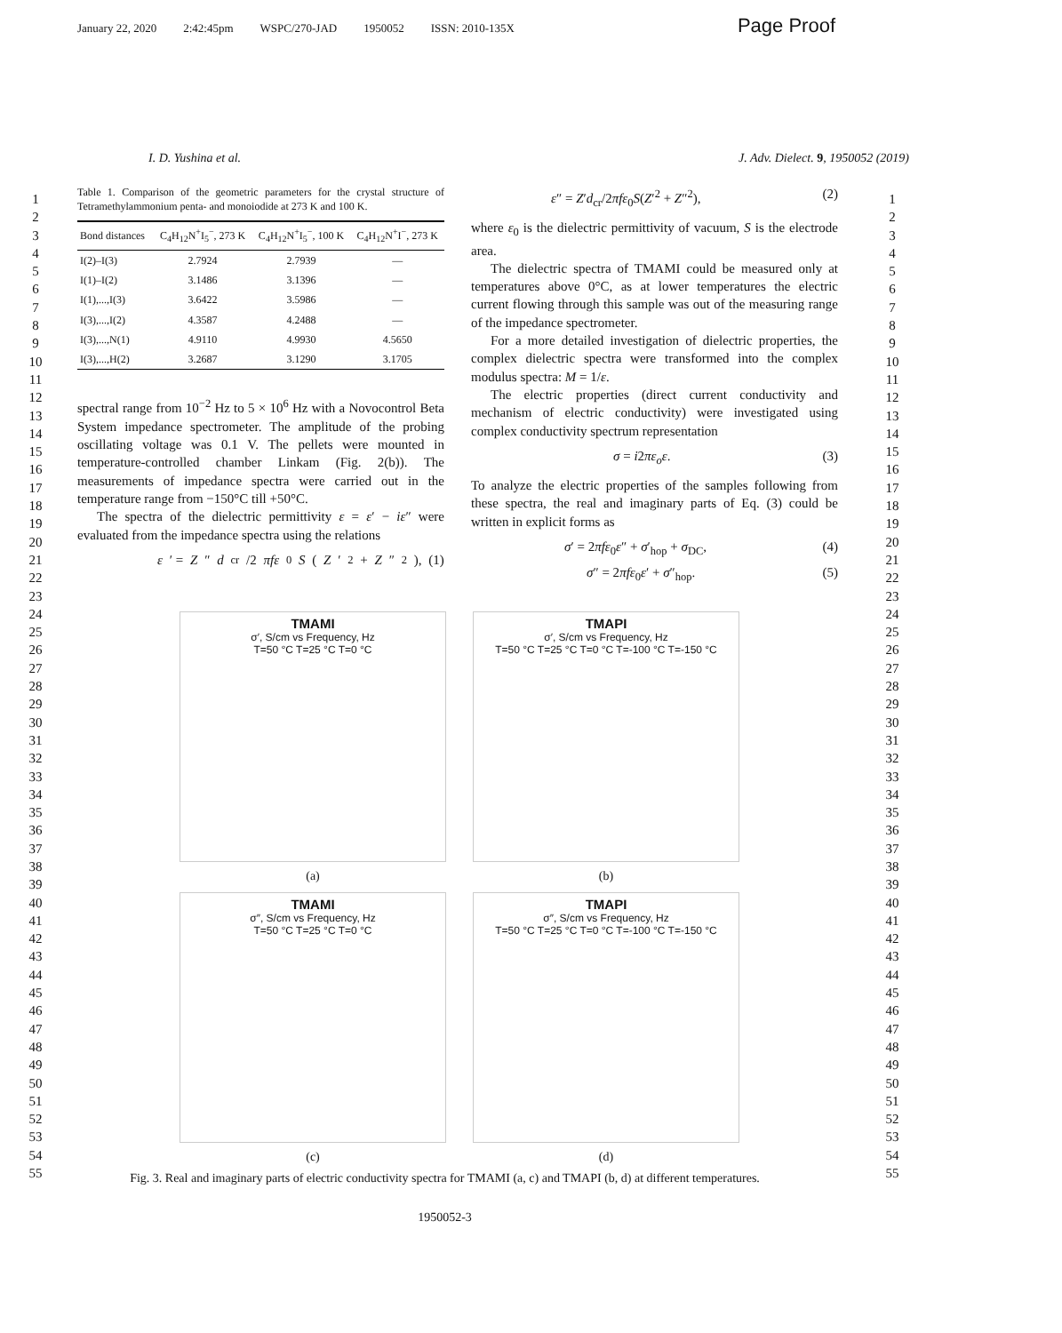January 22, 2020 2:42:45pm WSPC/270-JAD 1950052 ISSN: 2010-135X Page Proof
I. D. Yushina et al. J. Adv. Dielect. 9, 1950052 (2019)
1
2
3
4
5
6
7
8
9
10
11
12
13
14
15
16
17
18
19
20
21
22
23
24
25
26
27
28
29
30
31
32
33
34
35
36
37
38
39
40
41
42
43
44
45
46
47
48
49
50
51
52
53
54
55
Table 1. Comparison of the geometric parameters for the crystal structure of Tetramethylammonium penta- and monoiodide at 273 K and 100 K.
| Bond distances | C<sub>4</sub>H<sub>12</sub>N<sup>+</sup>I<sub>5</sub><sup>−</sup>, 273 K | C<sub>4</sub>H<sub>12</sub>N<sup>+</sup>I<sub>5</sub><sup>−</sup>, 100 K | C<sub>4</sub>H<sub>12</sub>N<sup>+</sup>I<sup>−</sup>, 273 K |
| --- | --- | --- | --- |
| I(2)–I(3) | 2.7924 | 2.7939 | — |
| I(1)–I(2) | 3.1486 | 3.1396 | — |
| I(1),...,I(3) | 3.6422 | 3.5986 | — |
| I(3),...,I(2) | 4.3587 | 4.2488 | — |
| I(3),...,N(1) | 4.9110 | 4.9930 | 4.5650 |
| I(3),...,H(2) | 3.2687 | 3.1290 | 3.1705 |
spectral range from 10<sup>−2</sup> Hz to 5 × 10<sup>6</sup> Hz with a Novocontrol Beta System impedance spectrometer. The amplitude of the probing oscillating voltage was 0.1 V. The pellets were mounted in temperature-controlled chamber Linkam (Fig. 2(b)). The measurements of impedance spectra were carried out in the temperature range from −150°C till +50°C.
The spectra of the dielectric permittivity ε = ε′ − iε″ were evaluated from the impedance spectra using the relations
ε ′ = Z ″ d<sub>cr</sub>/2 πfε<sub>0</sub> S (Z ′<sup>2</sup> + Z ″<sup>2</sup>), (1)
ε″ = Z′d<sub>cr</sub>/2πfε<sub>0</sub>S(Z′<sup>2</sup> + Z″<sup>2</sup>), (2)
where ε<sub>0</sub> is the dielectric permittivity of vacuum, S is the electrode area.
The dielectric spectra of TMAMI could be measured only at temperatures above 0°C, as at lower temperatures the electric current flowing through this sample was out of the measuring range of the impedance spectrometer.
For a more detailed investigation of dielectric properties, the complex dielectric spectra were transformed into the complex modulus spectra: M = 1/ε.
The electric properties (direct current conductivity and mechanism of electric conductivity) were investigated using complex conductivity spectrum representation
σ = i2πε<sub>o</sub>ε. (3)
To analyze the electric properties of the samples following from these spectra, the real and imaginary parts of Eq. (3) could be written in explicit forms as
σ′ = 2πfε<sub>0</sub>ε″ + σ′<sub>hop</sub> + σ<sub>DC</sub>, (4)
σ″ = 2πfε<sub>0</sub>ε′ + σ″<sub>hop</sub>. (5)
TMAMI
σ′, S/cm vs Frequency, Hz
T=50 °C T=25 °C T=0 °C
(a)
TMAPI
σ′, S/cm vs Frequency, Hz
T=50 °C T=25 °C T=0 °C T=-100 °C T=-150 °C
(b)
TMAMI
σ″, S/cm vs Frequency, Hz
T=50 °C T=25 °C T=0 °C
(c)
TMAPI
σ″, S/cm vs Frequency, Hz
T=50 °C T=25 °C T=0 °C T=-100 °C T=-150 °C
(d)
Fig. 3. Real and imaginary parts of electric conductivity spectra for TMAMI (a, c) and TMAPI (b, d) at different temperatures.
1950052-3
1
2
3
4
5
6
7
8
9
10
11
12
13
14
15
16
17
18
19
20
21
22
23
24
25
26
27
28
29
30
31
32
33
34
35
36
37
38
39
40
41
42
43
44
45
46
47
48
49
50
51
52
53
54
55